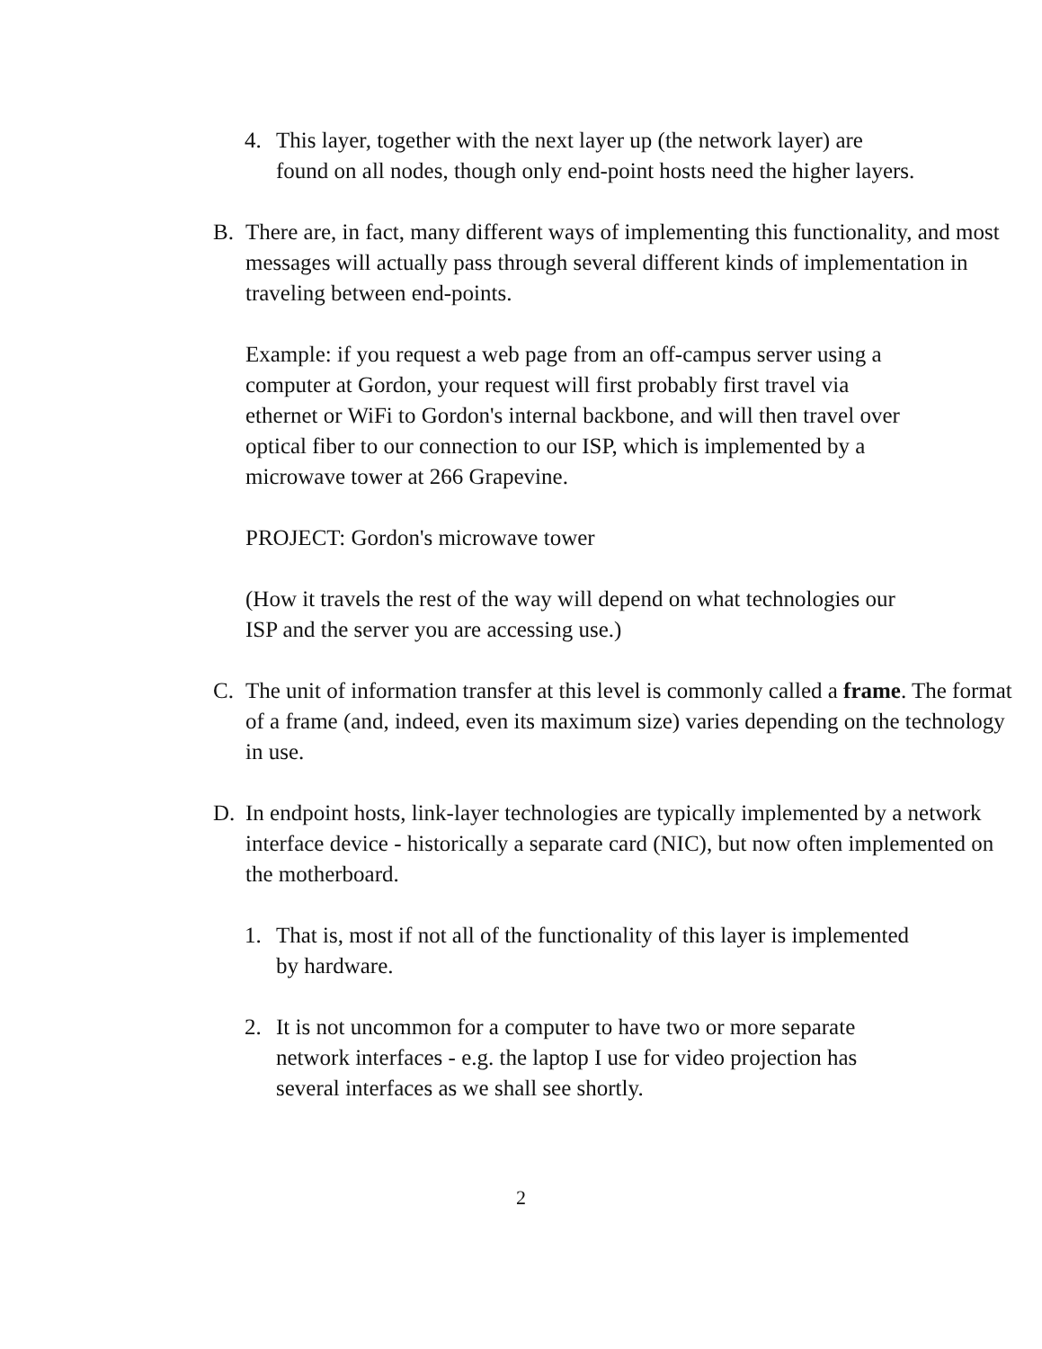4. This layer, together with the next layer up (the network layer) are found on all nodes, though only end-point hosts need the higher layers.
B. There are, in fact, many different ways of implementing this functionality, and most messages will actually pass through several different kinds of implementation in traveling between end-points.
Example: if you request a web page from an off-campus server using a computer at Gordon, your request will first probably first travel via ethernet or WiFi to Gordon's internal backbone, and will then travel over optical fiber to our connection to our ISP, which is implemented by a microwave tower at 266 Grapevine.
PROJECT: Gordon's microwave tower
(How it travels the rest of the way will depend on what technologies our ISP and the server you are accessing use.)
C. The unit of information transfer at this level is commonly called a frame. The format of a frame (and, indeed, even its maximum size) varies depending on the technology in use.
D. In endpoint hosts, link-layer technologies are typically implemented by a network interface device - historically a separate card (NIC), but now often implemented on the motherboard.
1. That is, most if not all of the functionality of this layer is implemented by hardware.
2. It is not uncommon for a computer to have two or more separate network interfaces - e.g. the laptop I use for video projection has several interfaces as we shall see shortly.
2